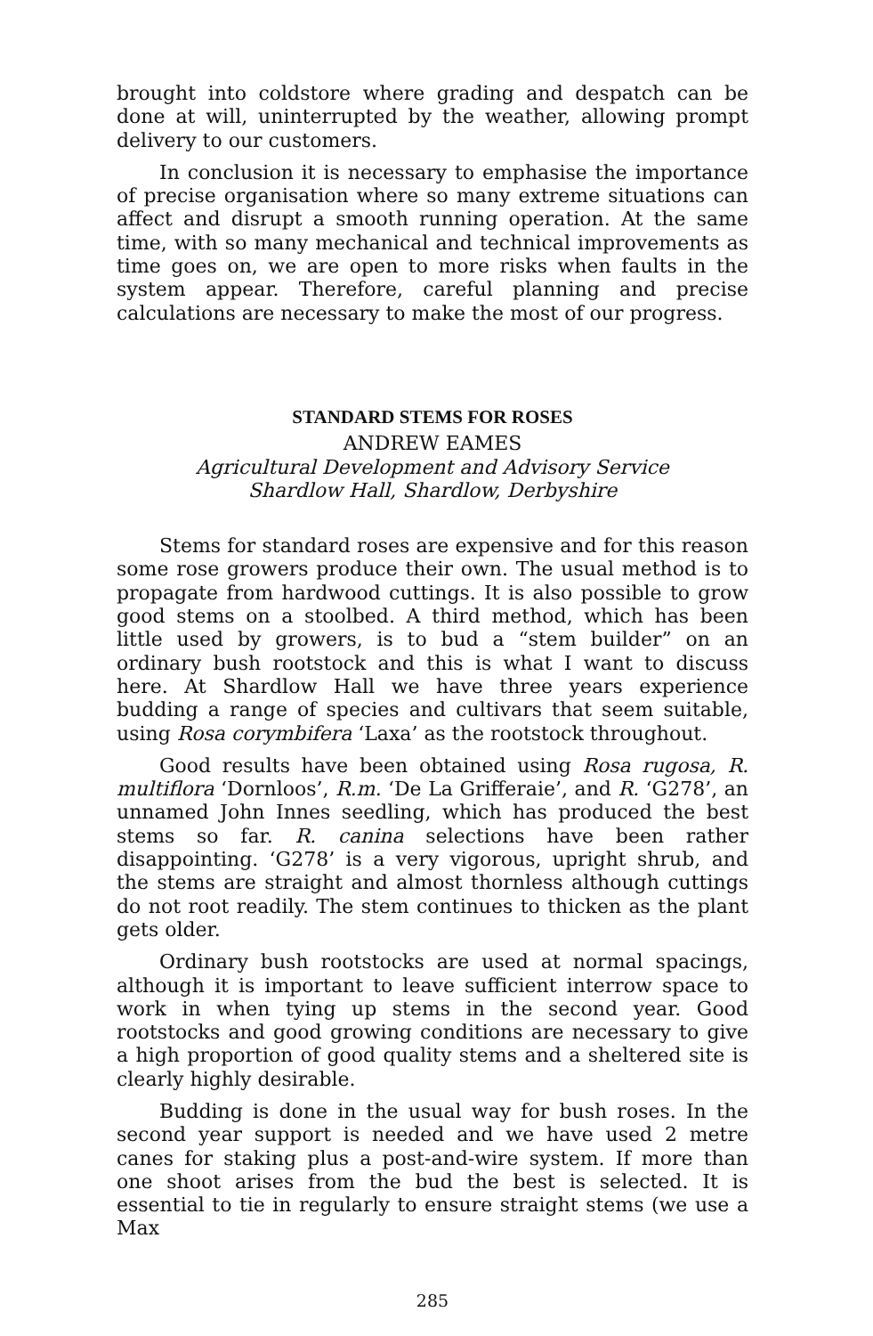brought into coldstore where grading and despatch can be done at will, uninterrupted by the weather, allowing prompt delivery to our customers.
In conclusion it is necessary to emphasise the importance of precise organisation where so many extreme situations can affect and disrupt a smooth running operation. At the same time, with so many mechanical and technical improvements as time goes on, we are open to more risks when faults in the system appear. Therefore, careful planning and precise calculations are necessary to make the most of our progress.
STANDARD STEMS FOR ROSES
ANDREW EAMES
Agricultural Development and Advisory Service
Shardlow Hall, Shardlow, Derbyshire
Stems for standard roses are expensive and for this reason some rose growers produce their own. The usual method is to propagate from hardwood cuttings. It is also possible to grow good stems on a stoolbed. A third method, which has been little used by growers, is to bud a “stem builder” on an ordinary bush rootstock and this is what I want to discuss here. At Shardlow Hall we have three years experience budding a range of species and cultivars that seem suitable, using Rosa corymbifera ‘Laxa’ as the rootstock throughout.
Good results have been obtained using Rosa rugosa, R. multiflora ‘Dornloos’, R.m. ‘De La Grifferaie’, and R. ‘G278’, an unnamed John Innes seedling, which has produced the best stems so far. R. canina selections have been rather disappointing. ‘G278’ is a very vigorous, upright shrub, and the stems are straight and almost thornless although cuttings do not root readily. The stem continues to thicken as the plant gets older.
Ordinary bush rootstocks are used at normal spacings, although it is important to leave sufficient interrow space to work in when tying up stems in the second year. Good rootstocks and good growing conditions are necessary to give a high proportion of good quality stems and a sheltered site is clearly highly desirable.
Budding is done in the usual way for bush roses. In the second year support is needed and we have used 2 metre canes for staking plus a post-and-wire system. If more than one shoot arises from the bud the best is selected. It is essential to tie in regularly to ensure straight stems (we use a Max
285